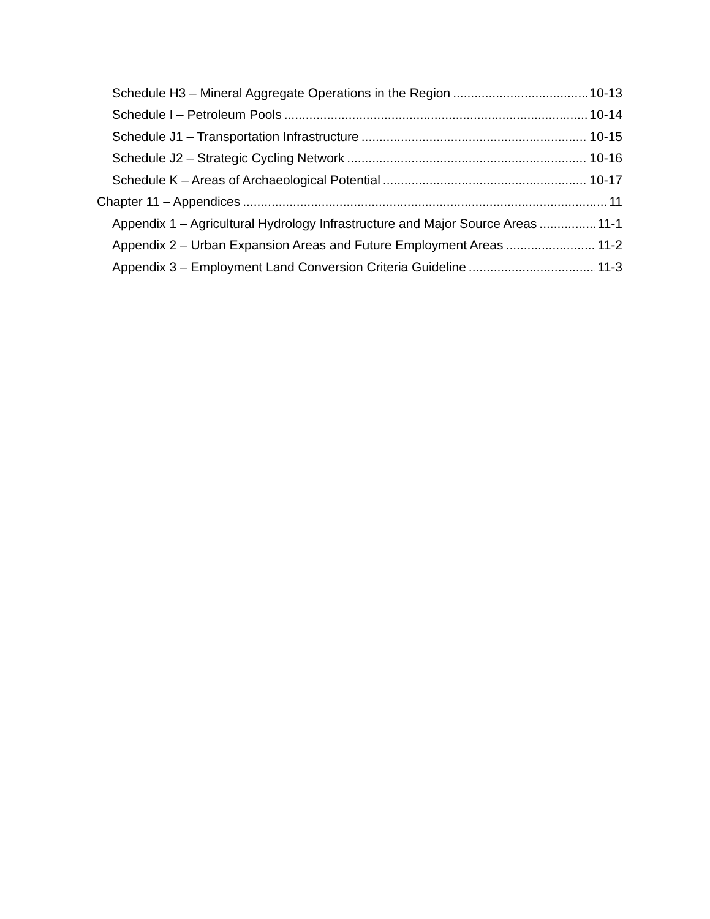Schedule H3 – Mineral Aggregate Operations in the Region 10-13
Schedule I – Petroleum Pools 10-14
Schedule J1 – Transportation Infrastructure 10-15
Schedule J2 – Strategic Cycling Network 10-16
Schedule K – Areas of Archaeological Potential 10-17
Chapter 11 – Appendices 11
Appendix 1 – Agricultural Hydrology Infrastructure and Major Source Areas 11-1
Appendix 2 – Urban Expansion Areas and Future Employment Areas 11-2
Appendix 3 – Employment Land Conversion Criteria Guideline 11-3